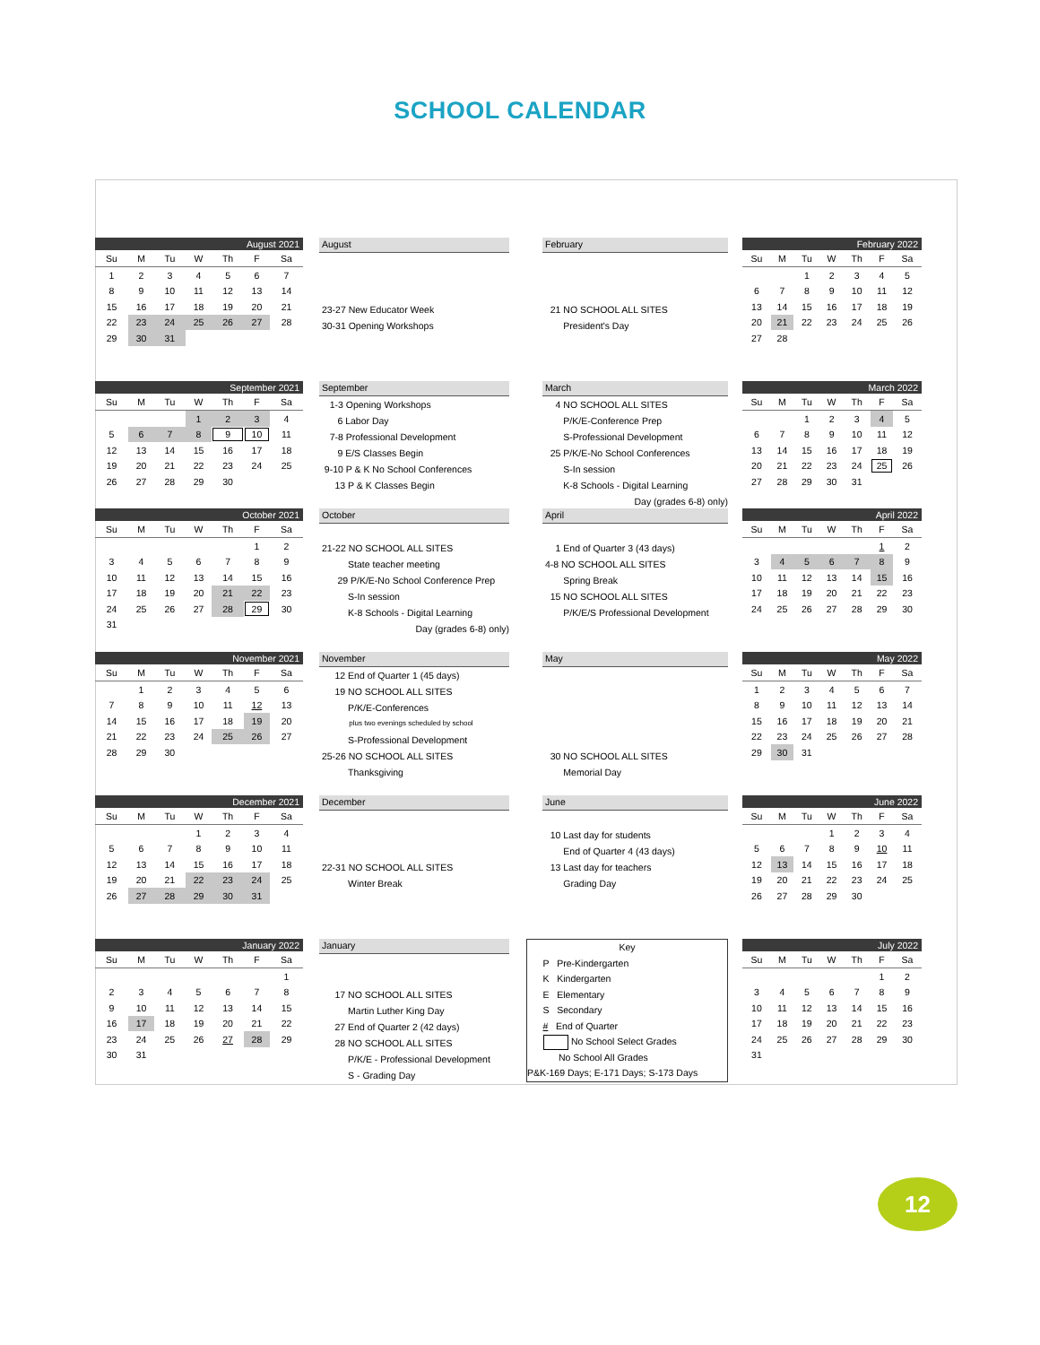SCHOOL CALENDAR
August 2021
| Su | M | Tu | W | Th | F | Sa |
| --- | --- | --- | --- | --- | --- | --- |
| 1 | 2 | 3 | 4 | 5 | 6 | 7 |
| 8 | 9 | 10 | 11 | 12 | 13 | 14 |
| 15 | 16 | 17 | 18 | 19 | 20 | 21 |
| 22 | 23 | 24 | 25 | 26 | 27 | 28 |
| 29 | 30 | 31 | | | | |
August
23-27 New Educator Week
30-31 Opening Workshops
February
21 NO SCHOOL ALL SITES
President's Day
February 2022
| Su | M | Tu | W | Th | F | Sa |
| --- | --- | --- | --- | --- | --- | --- |
| | | 1 | 2 | 3 | 4 | 5 |
| 6 | 7 | 8 | 9 | 10 | 11 | 12 |
| 13 | 14 | 15 | 16 | 17 | 18 | 19 |
| 20 | 21 | 22 | 23 | 24 | 25 | 26 |
| 27 | 28 | | | | | |
September 2021
| Su | M | Tu | W | Th | F | Sa |
| --- | --- | --- | --- | --- | --- | --- |
| | | | 1 | 2 | 3 | 4 |
| 5 | 6 | 7 | 8 | 9 | 10 | 11 |
| 12 | 13 | 14 | 15 | 16 | 17 | 18 |
| 19 | 20 | 21 | 22 | 23 | 24 | 25 |
| 26 | 27 | 28 | 29 | 30 | | |
September
1-3 Opening Workshops
6 Labor Day
7-8 Professional Development
9 E/S Classes Begin
9-10 P & K No School Conferences
13 P & K Classes Begin
March
4 NO SCHOOL ALL SITES
P/K/E-Conference Prep
S-Professional Development
25 P/K/E-No School Conferences
S-In session
K-8 Schools - Digital Learning
Day (grades 6-8) only)
March 2022
| Su | M | Tu | W | Th | F | Sa |
| --- | --- | --- | --- | --- | --- | --- |
| | | 1 | 2 | 3 | 4 | 5 |
| 6 | 7 | 8 | 9 | 10 | 11 | 12 |
| 13 | 14 | 15 | 16 | 17 | 18 | 19 |
| 20 | 21 | 22 | 23 | 24 | 25 | 26 |
| 27 | 28 | 29 | 30 | 31 | | |
October 2021
| Su | M | Tu | W | Th | F | Sa |
| --- | --- | --- | --- | --- | --- | --- |
| | | | | | 1 | 2 |
| 3 | 4 | 5 | 6 | 7 | 8 | 9 |
| 10 | 11 | 12 | 13 | 14 | 15 | 16 |
| 17 | 18 | 19 | 20 | 21 | 22 | 23 |
| 24 | 25 | 26 | 27 | 28 | 29 | 30 |
| 31 | | | | | | |
October
21-22 NO SCHOOL ALL SITES
State teacher meeting
29 P/K/E-No School Conference Prep
S-In session
K-8 Schools - Digital Learning
Day (grades 6-8) only)
April
1 End of Quarter 3 (43 days)
4-8 NO SCHOOL ALL SITES
Spring Break
15 NO SCHOOL ALL SITES
P/K/E/S Professional Development
April 2022
| Su | M | Tu | W | Th | F | Sa |
| --- | --- | --- | --- | --- | --- | --- |
| | | | | | 1 | 2 |
| 3 | 4 | 5 | 6 | 7 | 8 | 9 |
| 10 | 11 | 12 | 13 | 14 | 15 | 16 |
| 17 | 18 | 19 | 20 | 21 | 22 | 23 |
| 24 | 25 | 26 | 27 | 28 | 29 | 30 |
November 2021
| Su | M | Tu | W | Th | F | Sa |
| --- | --- | --- | --- | --- | --- | --- |
| | 1 | 2 | 3 | 4 | 5 | 6 |
| 7 | 8 | 9 | 10 | 11 | 12 | 13 |
| 14 | 15 | 16 | 17 | 18 | 19 | 20 |
| 21 | 22 | 23 | 24 | 25 | 26 | 27 |
| 28 | 29 | 30 | | | | |
November
12 End of Quarter 1 (45 days)
19 NO SCHOOL ALL SITES
P/K/E-Conferences
plus two evenings scheduled by school
S-Professional Development
25-26 NO SCHOOL ALL SITES
Thanksgiving
May
30 NO SCHOOL ALL SITES
Memorial Day
May 2022
| Su | M | Tu | W | Th | F | Sa |
| --- | --- | --- | --- | --- | --- | --- |
| 1 | 2 | 3 | 4 | 5 | 6 | 7 |
| 8 | 9 | 10 | 11 | 12 | 13 | 14 |
| 15 | 16 | 17 | 18 | 19 | 20 | 21 |
| 22 | 23 | 24 | 25 | 26 | 27 | 28 |
| 29 | 30 | 31 | | | | |
December 2021
| Su | M | Tu | W | Th | F | Sa |
| --- | --- | --- | --- | --- | --- | --- |
| | | | 1 | 2 | 3 | 4 |
| 5 | 6 | 7 | 8 | 9 | 10 | 11 |
| 12 | 13 | 14 | 15 | 16 | 17 | 18 |
| 19 | 20 | 21 | 22 | 23 | 24 | 25 |
| 26 | 27 | 28 | 29 | 30 | 31 | |
December
22-31 NO SCHOOL ALL SITES
Winter Break
June
10 Last day for students
End of Quarter 4 (43 days)
13 Last day for teachers
Grading Day
June 2022
| Su | M | Tu | W | Th | F | Sa |
| --- | --- | --- | --- | --- | --- | --- |
| | | | 1 | 2 | 3 | 4 |
| 5 | 6 | 7 | 8 | 9 | 10 | 11 |
| 12 | 13 | 14 | 15 | 16 | 17 | 18 |
| 19 | 20 | 21 | 22 | 23 | 24 | 25 |
| 26 | 27 | 28 | 29 | 30 | | |
January 2022
| Su | M | Tu | W | Th | F | Sa |
| --- | --- | --- | --- | --- | --- | --- |
| | | | | | | 1 |
| 2 | 3 | 4 | 5 | 6 | 7 | 8 |
| 9 | 10 | 11 | 12 | 13 | 14 | 15 |
| 16 | 17 | 18 | 19 | 20 | 21 | 22 |
| 23 | 24 | 25 | 26 | 27 | 28 | 29 |
| 30 | 31 | | | | | |
January
17 NO SCHOOL ALL SITES
Martin Luther King Day
27 End of Quarter 2 (42 days)
28 NO SCHOOL ALL SITES
P/K/E - Professional Development
S - Grading Day
Key
P Pre-Kindergarten
K Kindergarten
E Elementary
S Secondary
# End of Quarter
No School Select Grades
No School All Grades
P&K-169 Days; E-171 Days; S-173 Days
July 2022
| Su | M | Tu | W | Th | F | Sa |
| --- | --- | --- | --- | --- | --- | --- |
| | | | | | 1 | 2 |
| 3 | 4 | 5 | 6 | 7 | 8 | 9 |
| 10 | 11 | 12 | 13 | 14 | 15 | 16 |
| 17 | 18 | 19 | 20 | 21 | 22 | 23 |
| 24 | 25 | 26 | 27 | 28 | 29 | 30 |
| 31 | | | | | | |
12